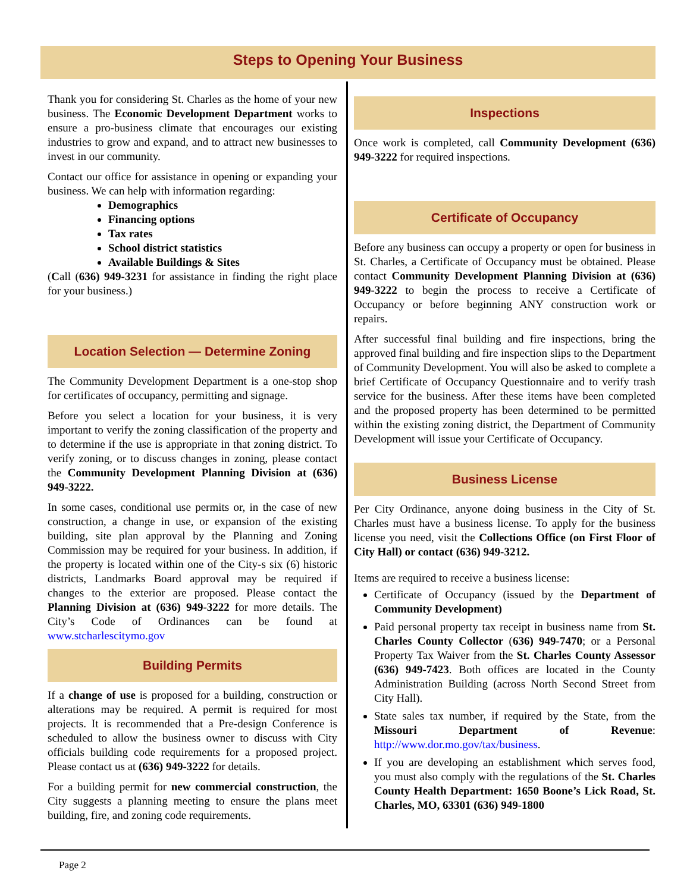Steps to Opening Your Business
Thank you for considering St. Charles as the home of your new business. The Economic Development Department works to ensure a pro-business climate that encourages our existing industries to grow and expand, and to attract new businesses to invest in our community.
Contact our office for assistance in opening or expanding your business. We can help with information regarding:
Demographics
Financing options
Tax rates
School district statistics
Available Buildings & Sites
(Call (636) 949-3231 for assistance in finding the right place for your business.)
Location Selection — Determine Zoning
The Community Development Department is a one-stop shop for certificates of occupancy, permitting and signage.
Before you select a location for your business, it is very important to verify the zoning classification of the property and to determine if the use is appropriate in that zoning district. To verify zoning, or to discuss changes in zoning, please contact the Community Development Planning Division at (636) 949-3222.
In some cases, conditional use permits or, in the case of new construction, a change in use, or expansion of the existing building, site plan approval by the Planning and Zoning Commission may be required for your business. In addition, if the property is located within one of the City-s six (6) historic districts, Landmarks Board approval may be required if changes to the exterior are proposed. Please contact the Planning Division at (636) 949-3222 for more details. The City’s Code of Ordinances can be found at www.stcharlescitymo.gov
Building Permits
If a change of use is proposed for a building, construction or alterations may be required. A permit is required for most projects. It is recommended that a Pre-design Conference is scheduled to allow the business owner to discuss with City officials building code requirements for a proposed project. Please contact us at (636) 949-3222 for details.
For a building permit for new commercial construction, the City suggests a planning meeting to ensure the plans meet building, fire, and zoning code requirements.
Inspections
Once work is completed, call Community Development (636) 949-3222 for required inspections.
Certificate of Occupancy
Before any business can occupy a property or open for business in St. Charles, a Certificate of Occupancy must be obtained. Please contact Community Development Planning Division at (636) 949-3222 to begin the process to receive a Certificate of Occupancy or before beginning ANY construction work or repairs.
After successful final building and fire inspections, bring the approved final building and fire inspection slips to the Department of Community Development. You will also be asked to complete a brief Certificate of Occupancy Questionnaire and to verify trash service for the business. After these items have been completed and the proposed property has been determined to be permitted within the existing zoning district, the Department of Community Development will issue your Certificate of Occupancy.
Business License
Per City Ordinance, anyone doing business in the City of St. Charles must have a business license. To apply for the business license you need, visit the Collections Office (on First Floor of City Hall) or contact (636) 949-3212.
Items are required to receive a business license:
Certificate of Occupancy (issued by the Department of Community Development)
Paid personal property tax receipt in business name from St. Charles County Collector (636) 949-7470; or a Personal Property Tax Waiver from the St. Charles County Assessor (636) 949-7423. Both offices are located in the County Administration Building (across North Second Street from City Hall).
State sales tax number, if required by the State, from the Missouri Department of Revenue: http://www.dor.mo.gov/tax/business.
If you are developing an establishment which serves food, you must also comply with the regulations of the St. Charles County Health Department: 1650 Boone’s Lick Road, St. Charles, MO, 63301 (636) 949-1800
Page 2